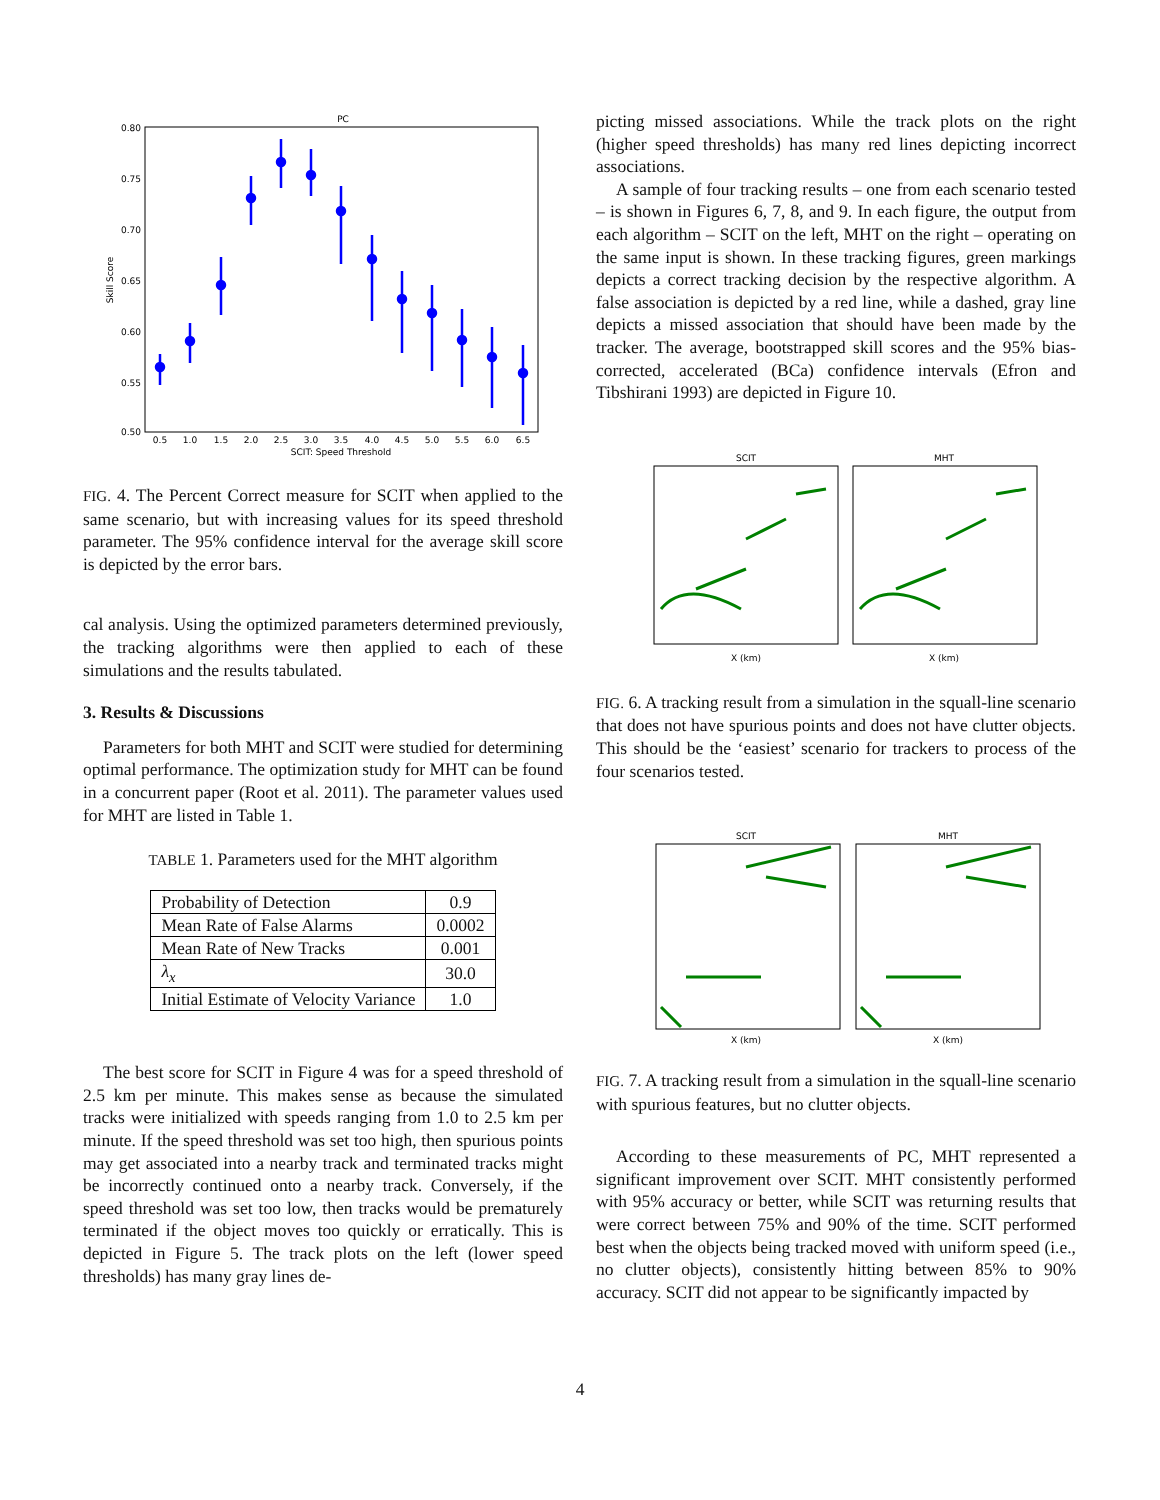PC
0.80
0.75
0.70
0.65
0.60
0.55
0.50
0.5
1.0
1.5
2.0
2.5
3.0
3.5
4.0
4.5
5.0
5.5
6.0
6.5
SCIT: Speed Threshold
Skill Score
FIG. 4. The Percent Correct measure for SCIT when applied to the same scenario, but with increasing values for its speed threshold parameter. The 95% confidence interval for the average skill score is depicted by the error bars.
cal analysis. Using the optimized parameters determined previously, the tracking algorithms were then applied to each of these simulations and the results tabulated.
3. Results & Discussions
Parameters for both MHT and SCIT were studied for determining optimal performance. The optimization study for MHT can be found in a concurrent paper (Root et al. 2011). The parameter values used for MHT are listed in Table 1.
TABLE 1. Parameters used for the MHT algorithm
| Probability of Detection | 0.9 |
| Mean Rate of False Alarms | 0.0002 |
| Mean Rate of New Tracks | 0.001 |
| λ<sub>x</sub> | 30.0 |
| Initial Estimate of Velocity Variance | 1.0 |
The best score for SCIT in Figure 4 was for a speed threshold of 2.5 km per minute. This makes sense as because the simulated tracks were initialized with speeds ranging from 1.0 to 2.5 km per minute. If the speed threshold was set too high, then spurious points may get associated into a nearby track and terminated tracks might be incorrectly continued onto a nearby track. Conversely, if the speed threshold was set too low, then tracks would be prematurely terminated if the object moves too quickly or erratically. This is depicted in Figure 5. The track plots on the left (lower speed thresholds) has many gray lines de-
picting missed associations. While the track plots on the right (higher speed thresholds) has many red lines depicting incorrect associations.
A sample of four tracking results – one from each scenario tested – is shown in Figures 6, 7, 8, and 9. In each figure, the output from each algorithm – SCIT on the left, MHT on the right – operating on the same input is shown. In these tracking figures, green markings depicts a correct tracking decision by the respective algorithm. A false association is depicted by a red line, while a dashed, gray line depicts a missed association that should have been made by the tracker. The average, bootstrapped skill scores and the 95% bias-corrected, accelerated (BCa) confidence intervals (Efron and Tibshirani 1993) are depicted in Figure 10.
SCIT
MHT
X (km)
X (km)
FIG. 6. A tracking result from a simulation in the squall-line scenario that does not have spurious points and does not have clutter objects. This should be the ‘easiest’ scenario for trackers to process of the four scenarios tested.
SCIT
MHT
X (km)
X (km)
FIG. 7. A tracking result from a simulation in the squall-line scenario with spurious features, but no clutter objects.
According to these measurements of PC, MHT represented a significant improvement over SCIT. MHT consistently performed with 95% accuracy or better, while SCIT was returning results that were correct between 75% and 90% of the time. SCIT performed best when the objects being tracked moved with uniform speed (i.e., no clutter objects), consistently hitting between 85% to 90% accuracy. SCIT did not appear to be significantly impacted by
4